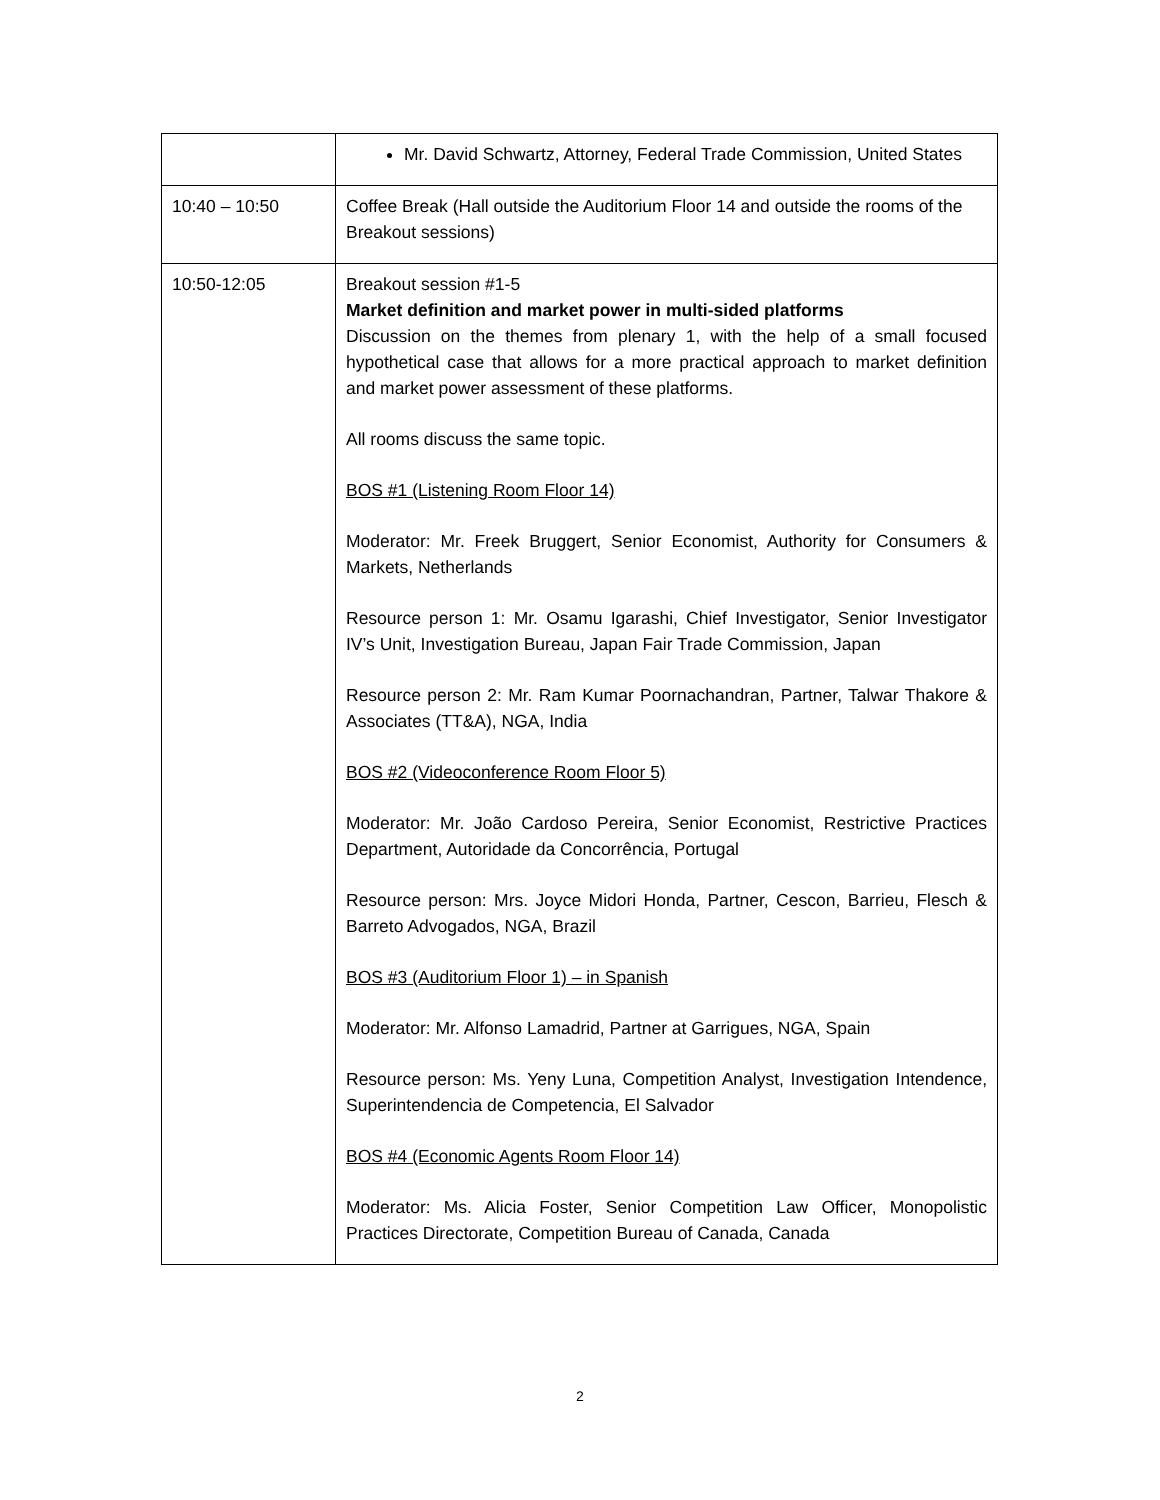| | Mr. David Schwartz, Attorney, Federal Trade Commission, United States |
| 10:40 – 10:50 | Coffee Break (Hall outside the Auditorium Floor 14 and outside the rooms of the Breakout sessions) |
| 10:50-12:05 | Breakout session #1-5 Market definition and market power in multi-sided platforms Discussion on the themes from plenary 1, with the help of a small focused hypothetical case that allows for a more practical approach to market definition and market power assessment of these platforms. All rooms discuss the same topic. BOS #1 (Listening Room Floor 14) Moderator: Mr. Freek Bruggert, Senior Economist, Authority for Consumers & Markets, Netherlands Resource person 1: Mr. Osamu Igarashi, Chief Investigator, Senior Investigator IV’s Unit, Investigation Bureau, Japan Fair Trade Commission, Japan Resource person 2: Mr. Ram Kumar Poornachandran, Partner, Talwar Thakore & Associates (TT&A), NGA, India BOS #2 (Videoconference Room Floor 5) Moderator: Mr. João Cardoso Pereira, Senior Economist, Restrictive Practices Department, Autoridade da Concorrência, Portugal Resource person: Mrs. Joyce Midori Honda, Partner, Cescon, Barrieu, Flesch & Barreto Advogados, NGA, Brazil BOS #3 (Auditorium Floor 1) – in Spanish Moderator: Mr. Alfonso Lamadrid, Partner at Garrigues, NGA, Spain Resource person: Ms. Yeny Luna, Competition Analyst, Investigation Intendence, Superintendencia de Competencia, El Salvador BOS #4 (Economic Agents Room Floor 14) Moderator: Ms. Alicia Foster, Senior Competition Law Officer, Monopolistic Practices Directorate, Competition Bureau of Canada, Canada |
2